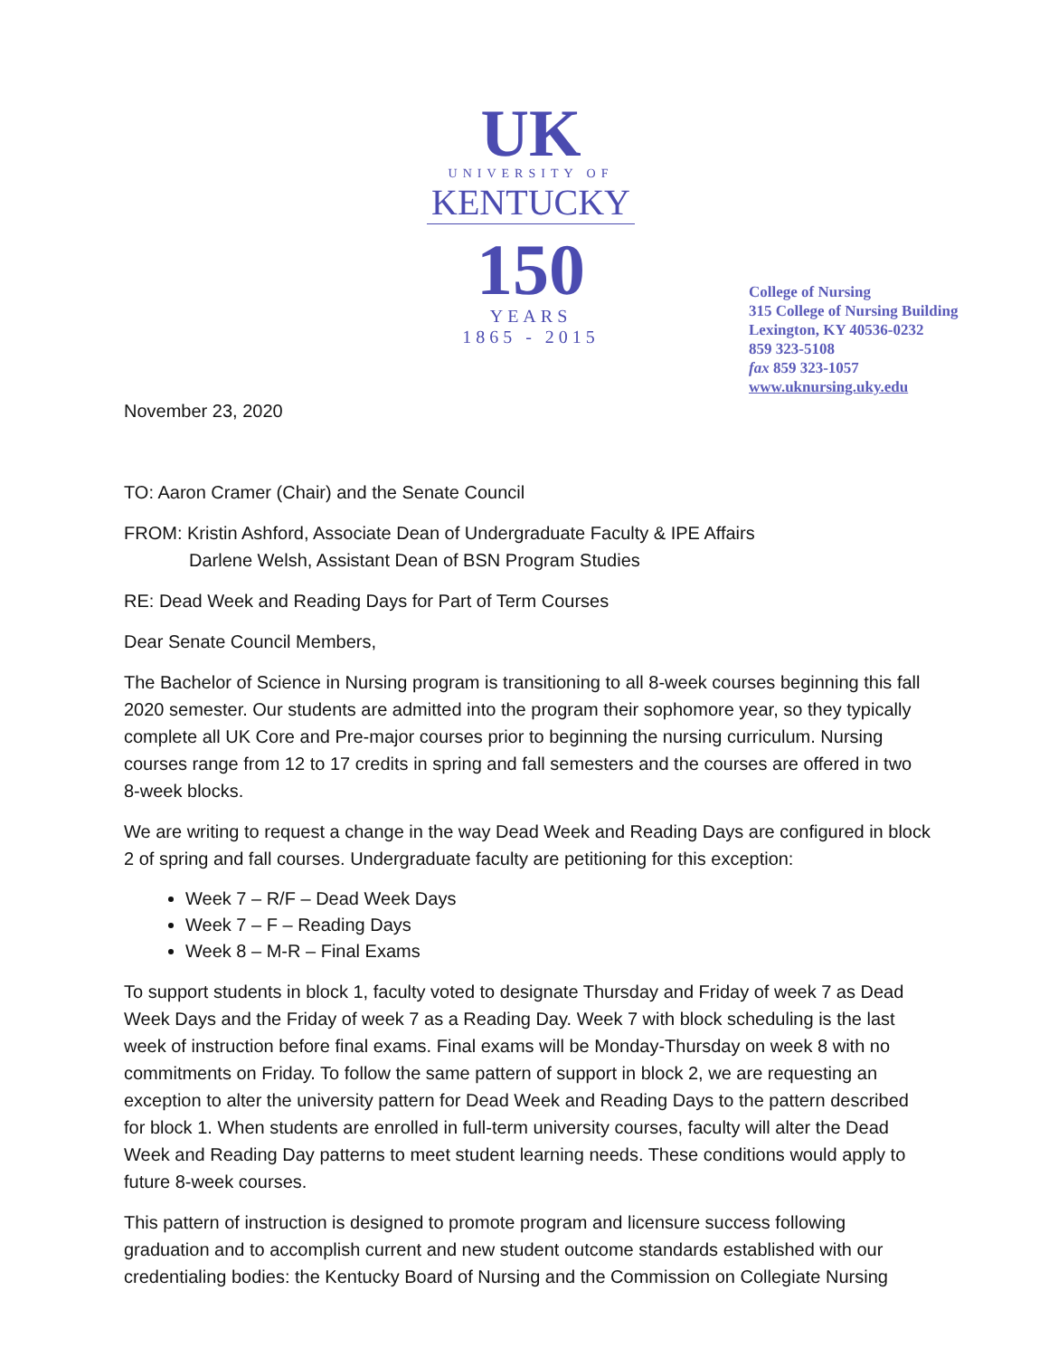UK
UNIVERSITY OF
KENTUCKY
150
YEARS
1865 - 2015
College of Nursing
315 College of Nursing Building
Lexington, KY 40536-0232
859 323-5108
fax 859 323-1057
www.uknursing.uky.edu
November 23, 2020
TO: Aaron Cramer (Chair) and the Senate Council
FROM: Kristin Ashford, Associate Dean of Undergraduate Faculty & IPE Affairs
Darlene Welsh, Assistant Dean of BSN Program Studies
RE: Dead Week and Reading Days for Part of Term Courses
Dear Senate Council Members,
The Bachelor of Science in Nursing program is transitioning to all 8-week courses beginning this fall 2020 semester. Our students are admitted into the program their sophomore year, so they typically complete all UK Core and Pre-major courses prior to beginning the nursing curriculum. Nursing courses range from 12 to 17 credits in spring and fall semesters and the courses are offered in two 8-week blocks.
We are writing to request a change in the way Dead Week and Reading Days are configured in block 2 of spring and fall courses. Undergraduate faculty are petitioning for this exception:
Week 7 – R/F – Dead Week Days
Week 7 – F – Reading Days
Week 8 – M-R – Final Exams
To support students in block 1, faculty voted to designate Thursday and Friday of week 7 as Dead Week Days and the Friday of week 7 as a Reading Day. Week 7 with block scheduling is the last week of instruction before final exams. Final exams will be Monday-Thursday on week 8 with no commitments on Friday. To follow the same pattern of support in block 2, we are requesting an exception to alter the university pattern for Dead Week and Reading Days to the pattern described for block 1. When students are enrolled in full-term university courses, faculty will alter the Dead Week and Reading Day patterns to meet student learning needs. These conditions would apply to future 8-week courses.
This pattern of instruction is designed to promote program and licensure success following graduation and to accomplish current and new student outcome standards established with our credentialing bodies: the Kentucky Board of Nursing and the Commission on Collegiate Nursing